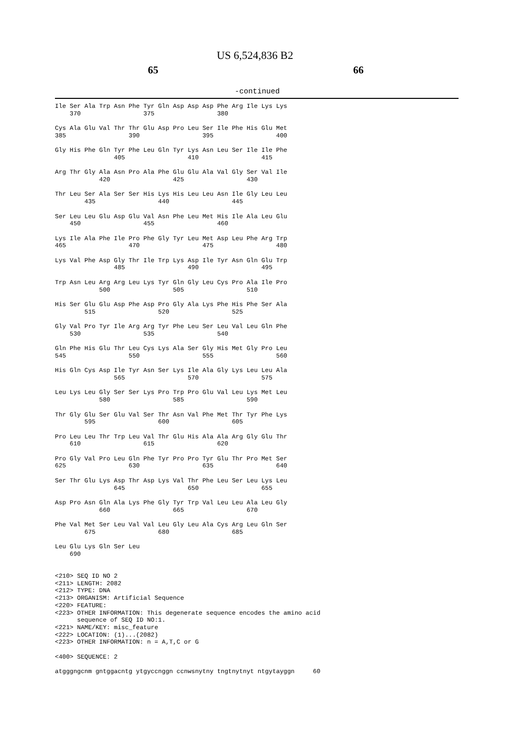US 6,524,836 B2
65 66
-continued
Ile Ser Ala Trp Asn Phe Tyr Gln Asp Asp Asp Phe Arg Ile Lys Lys
    370                 375                 380

Cys Ala Glu Val Thr Thr Glu Asp Pro Leu Ser Ile Phe His Glu Met
385                 390                 395                 400

Gly His Phe Gln Tyr Phe Leu Gln Tyr Lys Asn Leu Ser Ile Ile Phe
                405                 410                 415

Arg Thr Gly Ala Asn Pro Ala Phe Glu Glu Ala Val Gly Ser Val Ile
            420                 425                 430

Thr Leu Ser Ala Ser Ser His Lys His Leu Leu Asn Ile Gly Leu Leu
        435                 440                 445

Ser Leu Leu Glu Asp Glu Val Asn Phe Leu Met His Ile Ala Leu Glu
    450                 455                 460

Lys Ile Ala Phe Ile Pro Phe Gly Tyr Leu Met Asp Leu Phe Arg Trp
465                 470                 475                 480

Lys Val Phe Asp Gly Thr Ile Trp Lys Asp Ile Tyr Asn Gln Glu Trp
                485                 490                 495

Trp Asn Leu Arg Arg Leu Lys Tyr Gln Gly Leu Cys Pro Ala Ile Pro
            500                 505                 510

His Ser Glu Glu Asp Phe Asp Pro Gly Ala Lys Phe His Phe Ser Ala
        515                 520                 525

Gly Val Pro Tyr Ile Arg Arg Tyr Phe Leu Ser Leu Val Leu Gln Phe
    530                 535                 540

Gln Phe His Glu Thr Leu Cys Lys Ala Ser Gly His Met Gly Pro Leu
545                 550                 555                 560

His Gln Cys Asp Ile Tyr Asn Ser Lys Ile Ala Gly Lys Leu Leu Ala
                565                 570                 575

Leu Lys Leu Gly Ser Ser Lys Pro Trp Pro Glu Val Leu Lys Met Leu
            580                 585                 590

Thr Gly Glu Ser Glu Val Ser Thr Asn Val Phe Met Thr Tyr Phe Lys
        595                 600                 605

Pro Leu Leu Thr Trp Leu Val Thr Glu His Ala Ala Arg Gly Glu Thr
    610                 615                 620

Pro Gly Val Pro Leu Gln Phe Tyr Pro Pro Tyr Glu Thr Pro Met Ser
625                 630                 635                 640

Ser Thr Glu Lys Asp Thr Asp Lys Val Thr Phe Leu Ser Leu Lys Leu
                645                 650                 655

Asp Pro Asn Gln Ala Lys Phe Gly Tyr Trp Val Leu Leu Ala Leu Gly
            660                 665                 670

Phe Val Met Ser Leu Val Val Leu Gly Leu Ala Cys Arg Leu Gln Ser
        675                 680                 685

Leu Glu Lys Gln Ser Leu
    690


<210> SEQ ID NO 2
<211> LENGTH: 2082
<212> TYPE: DNA
<213> ORGANISM: Artificial Sequence
<220> FEATURE:
<223> OTHER INFORMATION: This degenerate sequence encodes the amino acid
      sequence of SEQ ID NO:1.
<221> NAME/KEY: misc_feature
<222> LOCATION: (1)...(2082)
<223> OTHER INFORMATION: n = A,T,C or G

<400> SEQUENCE: 2

atgggngcnm gntggacntg ytgyccnggn ccnwsnytny tngtnytnyt ntgytayggn     60